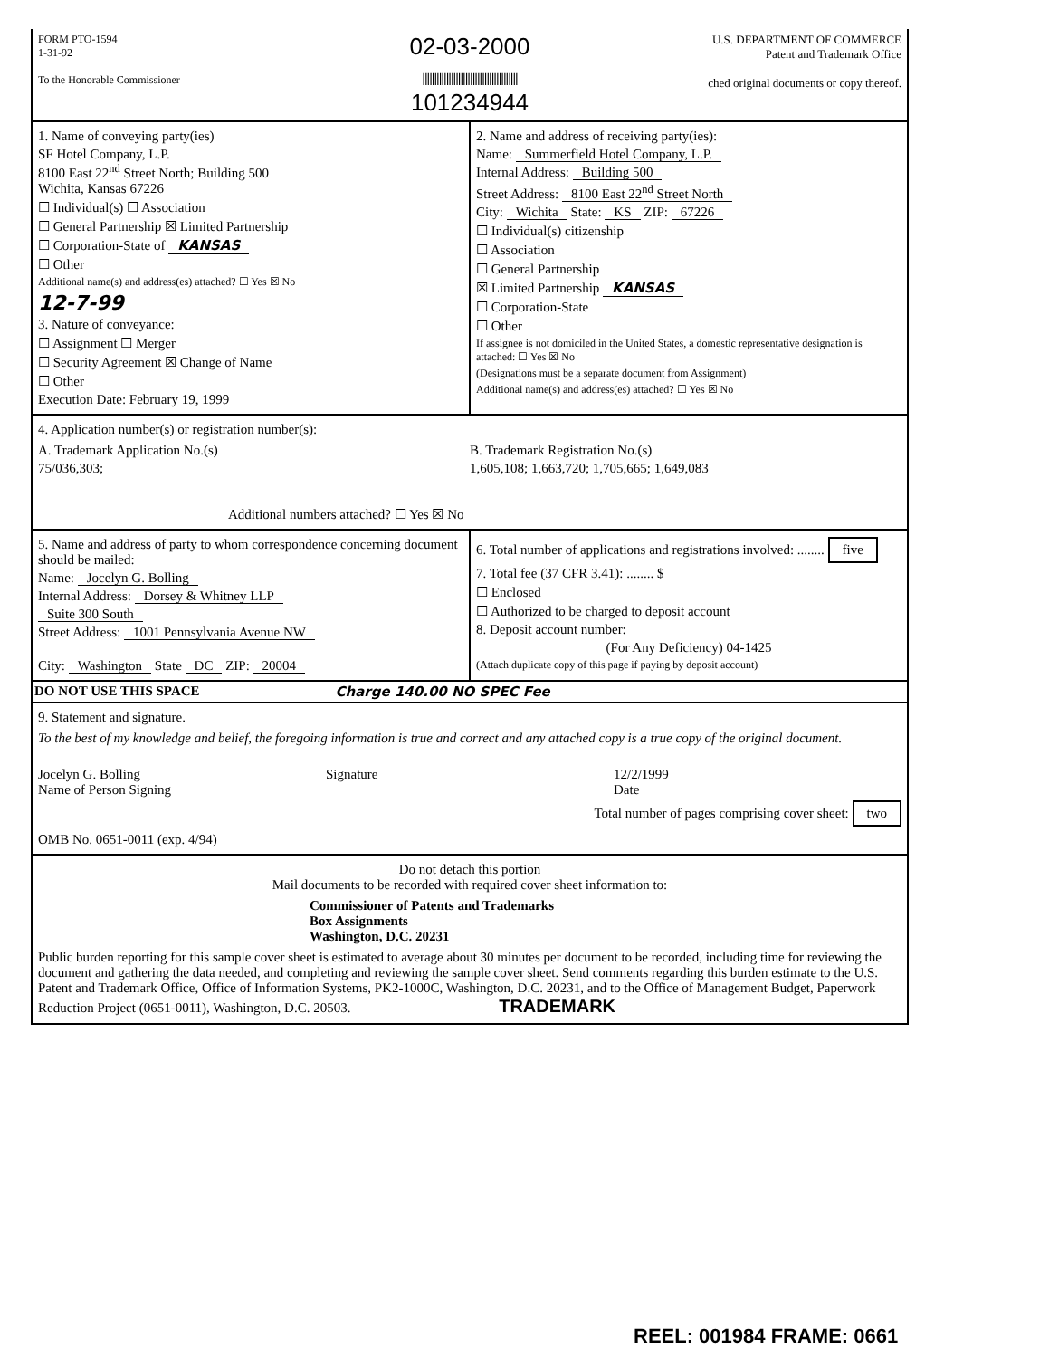FORM PTO-1594
1-31-92
To the Honorable Commissioner
02-03-2000
||||||||||||||||||||||||||||||||||||||||
101234944
U.S. DEPARTMENT OF COMMERCE
Patent and Trademark Office
ched original documents or copy thereof.
1. Name of conveying party(ies)
SF Hotel Company, L.P.
8100 East 22<sup>nd</sup> Street North; Building 500
Wichita, Kansas 67226
☐ Individual(s) ☐ Association
☐ General Partnership ☒ Limited Partnership
☐ Corporation-State of KANSAS
☐ Other
Additional name(s) and address(es) attached? ☐ Yes ☒ No
12-7-99
3. Nature of conveyance:
☐ Assignment ☐ Merger
☐ Security Agreement ☒ Change of Name
☐ Other
Execution Date: February 19, 1999
2. Name and address of receiving party(ies):
Name: Summerfield Hotel Company, L.P.
Internal Address: Building 500
Street Address: 8100 East 22<sup>nd</sup> Street North
City: Wichita State: KS ZIP: 67226
☐ Individual(s) citizenship
☐ Association
☐ General Partnership
☒ Limited Partnership KANSAS
☐ Corporation-State
☐ Other
If assignee is not domiciled in the United States, a domestic representative designation is attached: ☐ Yes ☒ No
(Designations must be a separate document from Assignment)
Additional name(s) and address(es) attached? ☐ Yes ☒ No
4. Application number(s) or registration number(s):
A. Trademark Application No.(s)
75/036,303;
B. Trademark Registration No.(s)
1,605,108; 1,663,720; 1,705,665; 1,649,083
Additional numbers attached? ☐ Yes ☒ No
5. Name and address of party to whom correspondence concerning document should be mailed:
Name: Jocelyn G. Bolling
Internal Address: Dorsey & Whitney LLP
Suite 300 South
Street Address: 1001 Pennsylvania Avenue NW
City: Washington State DC ZIP: 20004
6. Total number of applications and registrations involved: ........ five
7. Total fee (37 CFR 3.41): ........ $
☐ Enclosed
☐ Authorized to be charged to deposit account
8. Deposit account number:
(For Any Deficiency) 04-1425
(Attach duplicate copy of this page if paying by deposit account)
DO NOT USE THIS SPACE Charge 140.00 NO SPEC Fee
9. Statement and signature.
To the best of my knowledge and belief, the foregoing information is true and correct and any attached copy is a true copy of the original document.
Jocelyn G. Bolling
Name of Person Signing
Signature 12/2/1999
Date
Total number of pages comprising cover sheet: two
OMB No. 0651-0011 (exp. 4/94)
Do not detach this portion
Mail documents to be recorded with required cover sheet information to:
Commissioner of Patents and Trademarks
Box Assignments
Washington, D.C. 20231
Public burden reporting for this sample cover sheet is estimated to average about 30 minutes per document to be recorded, including time for reviewing the document and gathering the data needed, and completing and reviewing the sample cover sheet. Send comments regarding this burden estimate to the U.S. Patent and Trademark Office, Office of Information Systems, PK2-1000C, Washington, D.C. 20231, and to the Office of Management Budget, Paperwork Reduction Project (0651-0011), Washington, D.C. 20503. TRADEMARK
REEL: 001984 FRAME: 0661